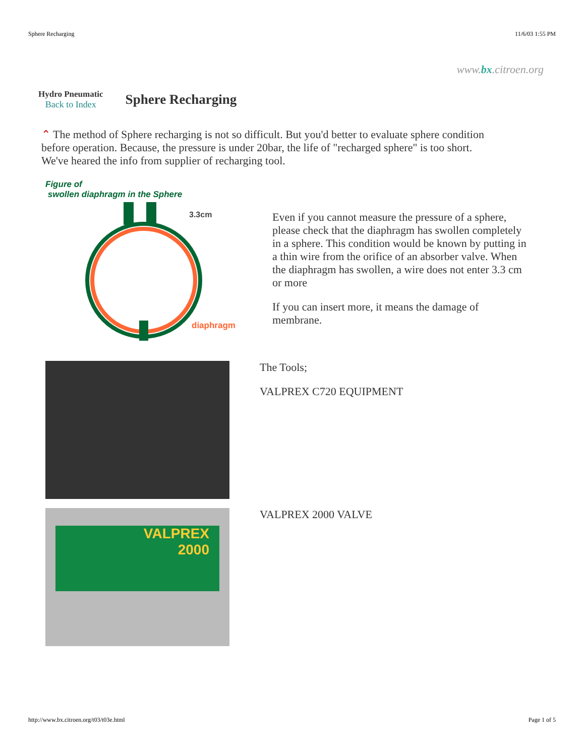Sphere Recharging 11/6/03 1:55 PM
www.bx.citroen.org
Hydro Pneumatic
Back to Index
Sphere Recharging
⌃ The method of Sphere recharging is not so difficult. But you'd better to evaluate sphere condition before operation. Because, the pressure is under 20bar, the life of "recharged sphere" is too short. We've heared the info from supplier of recharging tool.
Figure of
swollen diaphragm in the Sphere
3.3cm
diaphragm
Even if you cannot measure the pressure of a sphere, please check that the diaphragm has swollen completely in a sphere. This condition would be known by putting in a thin wire from the orifice of an absorber valve. When the diaphragm has swollen, a wire does not enter 3.3 cm or more
If you can insert more, it means the damage of membrane.
The Tools;
VALPREX C720 EQUIPMENT
VALPREX
2000
VALPREX 2000 VALVE
http://www.bx.citroen.org/t03/t03e.html Page 1 of 5